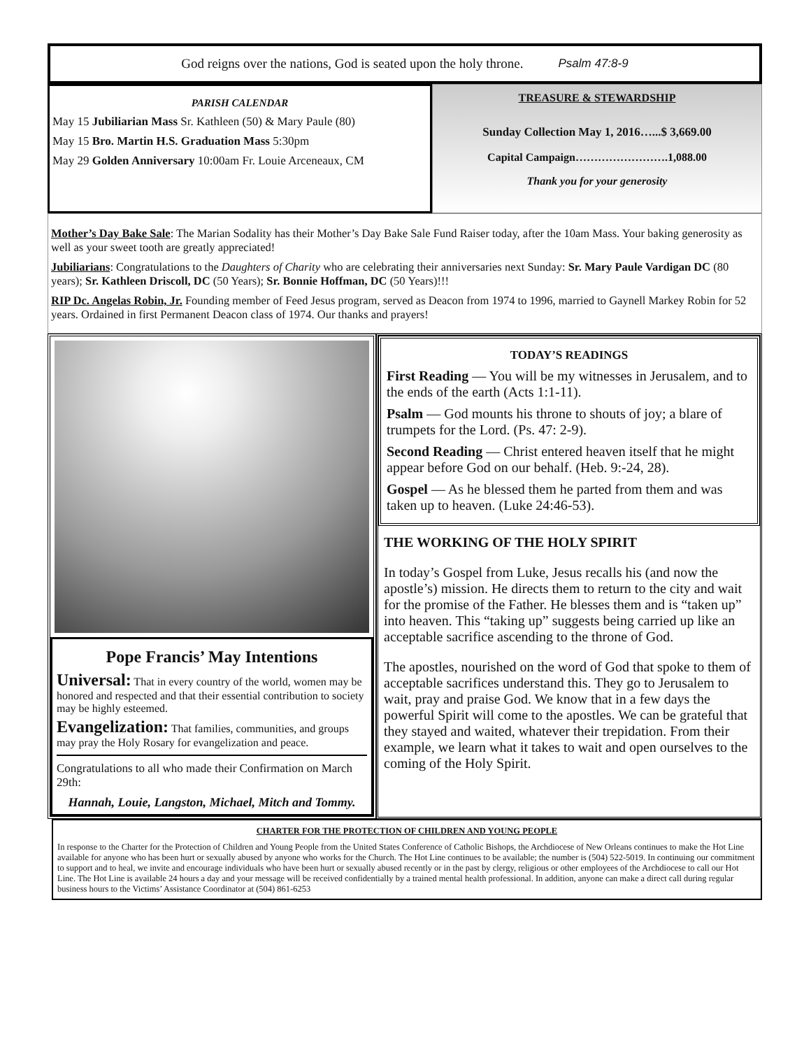God reigns over the nations, God is seated upon the holy throne. Psalm 47:8-9
PARISH CALENDAR
May 15 Jubiliarian Mass Sr. Kathleen (50) & Mary Paule (80)
May 15 Bro. Martin H.S. Graduation Mass 5:30pm
May 29 Golden Anniversary 10:00am Fr. Louie Arceneaux, CM
TREASURE & STEWARDSHIP
Sunday Collection May 1, 2016…...$ 3,669.00
Capital Campaign…………………….1,088.00
Thank you for your generosity
Mother’s Day Bake Sale: The Marian Sodality has their Mother’s Day Bake Sale Fund Raiser today, after the 10am Mass. Your baking generosity as well as your sweet tooth are greatly appreciated!
Jubiliarians: Congratulations to the Daughters of Charity who are celebrating their anniversaries next Sunday: Sr. Mary Paule Vardigan DC (80 years); Sr. Kathleen Driscoll, DC (50 Years); Sr. Bonnie Hoffman, DC (50 Years)!!!
RIP Dc. Angelas Robin, Jr. Founding member of Feed Jesus program, served as Deacon from 1974 to 1996, married to Gaynell Markey Robin for 52 years. Ordained in first Permanent Deacon class of 1974. Our thanks and prayers!
Pope Francis’ May Intentions
Universal: That in every country of the world, women may be honored and respected and that their essential contribution to society may be highly esteemed.
Evangelization: That families, communities, and groups may pray the Holy Rosary for evangelization and peace.
Congratulations to all who made their Confirmation on March 29th:
Hannah, Louie, Langston, Michael, Mitch and Tommy.
TODAY’S READINGS
First Reading — You will be my witnesses in Jerusalem, and to the ends of the earth (Acts 1:1-11).
Psalm — God mounts his throne to shouts of joy; a blare of trumpets for the Lord. (Ps. 47: 2-9).
Second Reading — Christ entered heaven itself that he might appear before God on our behalf. (Heb. 9:-24, 28).
Gospel — As he blessed them he parted from them and was taken up to heaven. (Luke 24:46-53).
THE WORKING OF THE HOLY SPIRIT
In today’s Gospel from Luke, Jesus recalls his (and now the apostle’s) mission. He directs them to return to the city and wait for the promise of the Father. He blesses them and is “taken up” into heaven. This “taking up” suggests being carried up like an acceptable sacrifice ascending to the throne of God.
The apostles, nourished on the word of God that spoke to them of acceptable sacrifices understand this. They go to Jerusalem to wait, pray and praise God. We know that in a few days the powerful Spirit will come to the apostles. We can be grateful that they stayed and waited, whatever their trepidation. From their example, we learn what it takes to wait and open ourselves to the coming of the Holy Spirit.
CHARTER FOR THE PROTECTION OF CHILDREN AND YOUNG PEOPLE
In response to the Charter for the Protection of Children and Young People from the United States Conference of Catholic Bishops, the Archdiocese of New Orleans continues to make the Hot Line available for anyone who has been hurt or sexually abused by anyone who works for the Church. The Hot Line continues to be available; the number is (504) 522-5019. In continuing our commitment to support and to heal, we invite and encourage individuals who have been hurt or sexually abused recently or in the past by clergy, religious or other employees of the Archdiocese to call our Hot Line. The Hot Line is available 24 hours a day and your message will be received confidentially by a trained mental health professional. In addition, anyone can make a direct call during regular business hours to the Victims’ Assistance Coordinator at (504) 861-6253